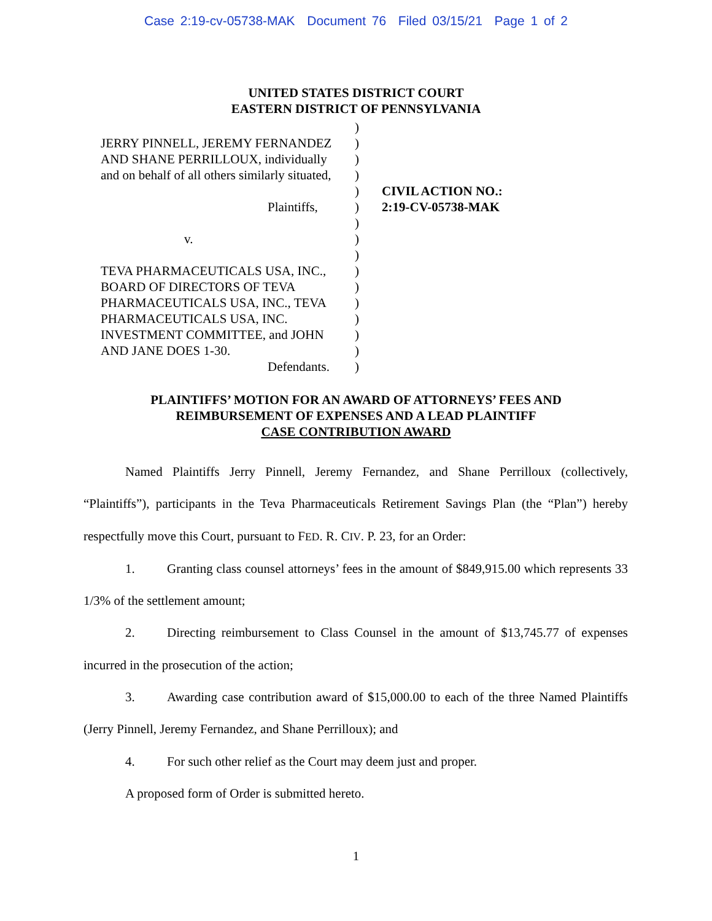Case 2:19-cv-05738-MAK Document 76 Filed 03/15/21 Page 1 of 2
UNITED STATES DISTRICT COURT
EASTERN DISTRICT OF PENNSYLVANIA
JERRY PINNELL, JEREMY FERNANDEZ
AND SHANE PERRILLOUX, individually
and on behalf of all others similarly situated,
Plaintiffs,
v.
TEVA PHARMACEUTICALS USA, INC.,
BOARD OF DIRECTORS OF TEVA
PHARMACEUTICALS USA, INC., TEVA
PHARMACEUTICALS USA, INC.
INVESTMENT COMMITTEE, and JOHN
AND JANE DOES 1-30.
Defendants.
)
)
)
)
)
)
)
)
)
)
)
)
)
)
)
)
CIVIL ACTION NO.:
2:19-CV-05738-MAK
PLAINTIFFS’ MOTION FOR AN AWARD OF ATTORNEYS’ FEES AND
REIMBURSEMENT OF EXPENSES AND A LEAD PLAINTIFF
CASE CONTRIBUTION AWARD
Named Plaintiffs Jerry Pinnell, Jeremy Fernandez, and Shane Perrilloux (collectively, “Plaintiffs”), participants in the Teva Pharmaceuticals Retirement Savings Plan (the “Plan”) hereby respectfully move this Court, pursuant to FED. R. CIV. P. 23, for an Order:
1. Granting class counsel attorneys’ fees in the amount of $849,915.00 which represents 33 1/3% of the settlement amount;
2. Directing reimbursement to Class Counsel in the amount of $13,745.77 of expenses incurred in the prosecution of the action;
3. Awarding case contribution award of $15,000.00 to each of the three Named Plaintiffs (Jerry Pinnell, Jeremy Fernandez, and Shane Perrilloux); and
4. For such other relief as the Court may deem just and proper.
A proposed form of Order is submitted hereto.
1